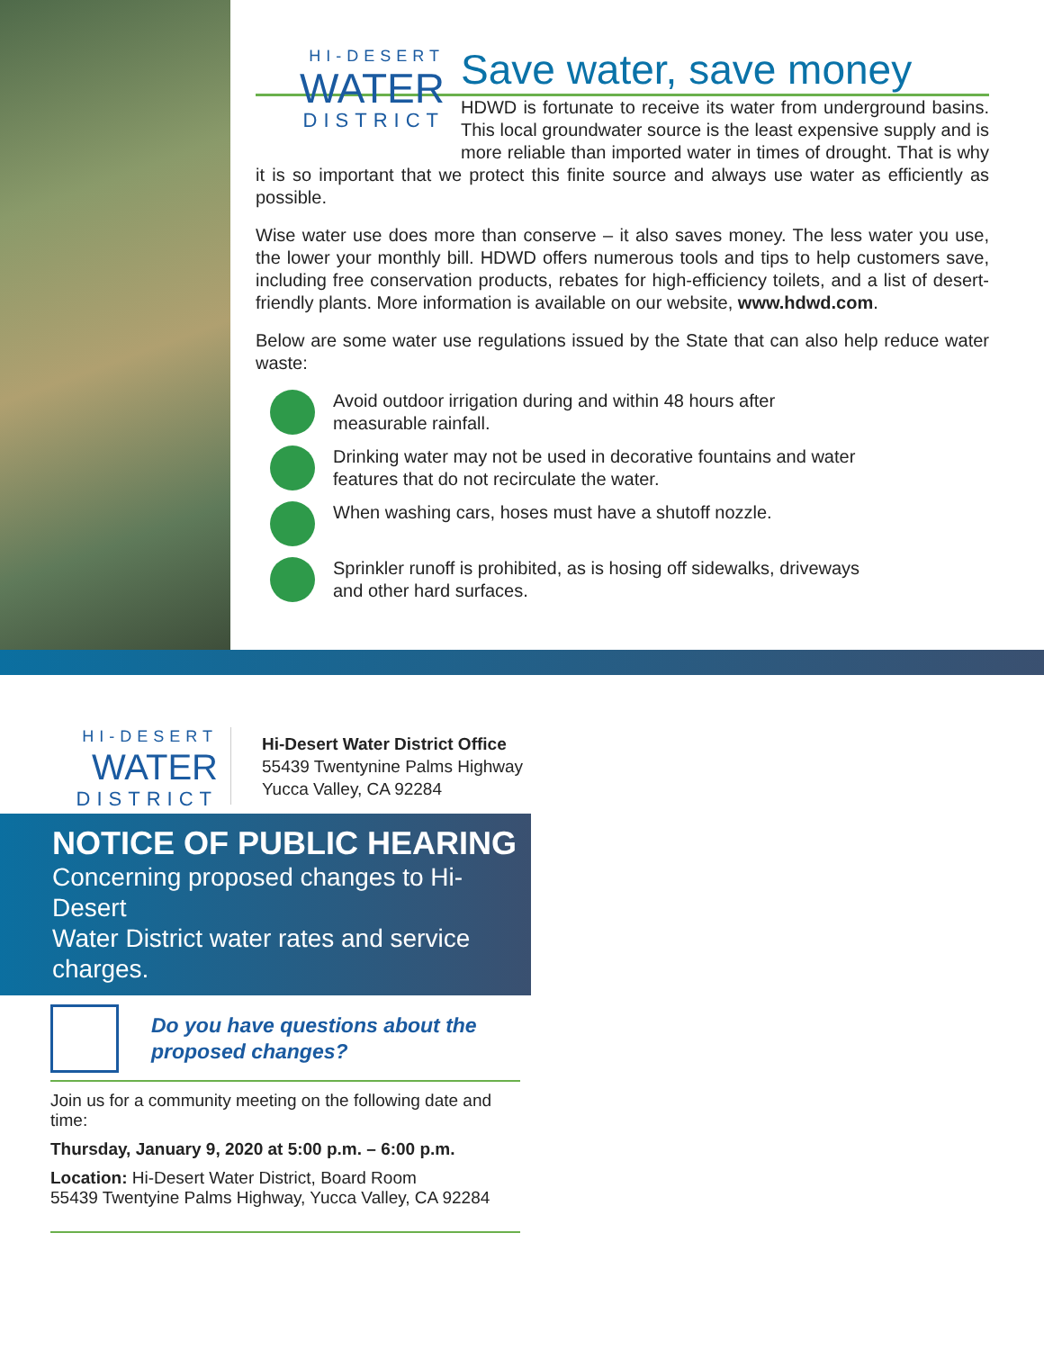HI-DESERT
WATER
DISTRICT
Save water, save money
HDWD is fortunate to receive its water from underground basins. This local groundwater source is the least expensive supply and is more reliable than imported water in times of drought. That is why it is so important that we protect this finite source and always use water as efficiently as possible.
Wise water use does more than conserve – it also saves money. The less water you use, the lower your monthly bill. HDWD offers numerous tools and tips to help customers save, including free conservation products, rebates for high-efficiency toilets, and a list of desert-friendly plants. More information is available on our website, www.hdwd.com.
Below are some water use regulations issued by the State that can also help reduce water waste:
Avoid outdoor irrigation during and within 48 hours after
measurable rainfall.
Drinking water may not be used in decorative fountains and water
features that do not recirculate the water.
When washing cars, hoses must have a shutoff nozzle.
Sprinkler runoff is prohibited, as is hosing off sidewalks, driveways
and other hard surfaces.
HI-DESERT
WATER
DISTRICT
Hi-Desert Water District Office
55439 Twentynine Palms Highway
Yucca Valley, CA 92284
NOTICE OF PUBLIC HEARING
Concerning proposed changes to Hi-Desert
Water District water rates and service charges.
Do you have questions about the
proposed changes?
Join us for a community meeting on the following date and time:
Thursday, January 9, 2020 at 5:00 p.m. – 6:00 p.m.
Location: Hi-Desert Water District, Board Room
55439 Twentyine Palms Highway, Yucca Valley, CA 92284